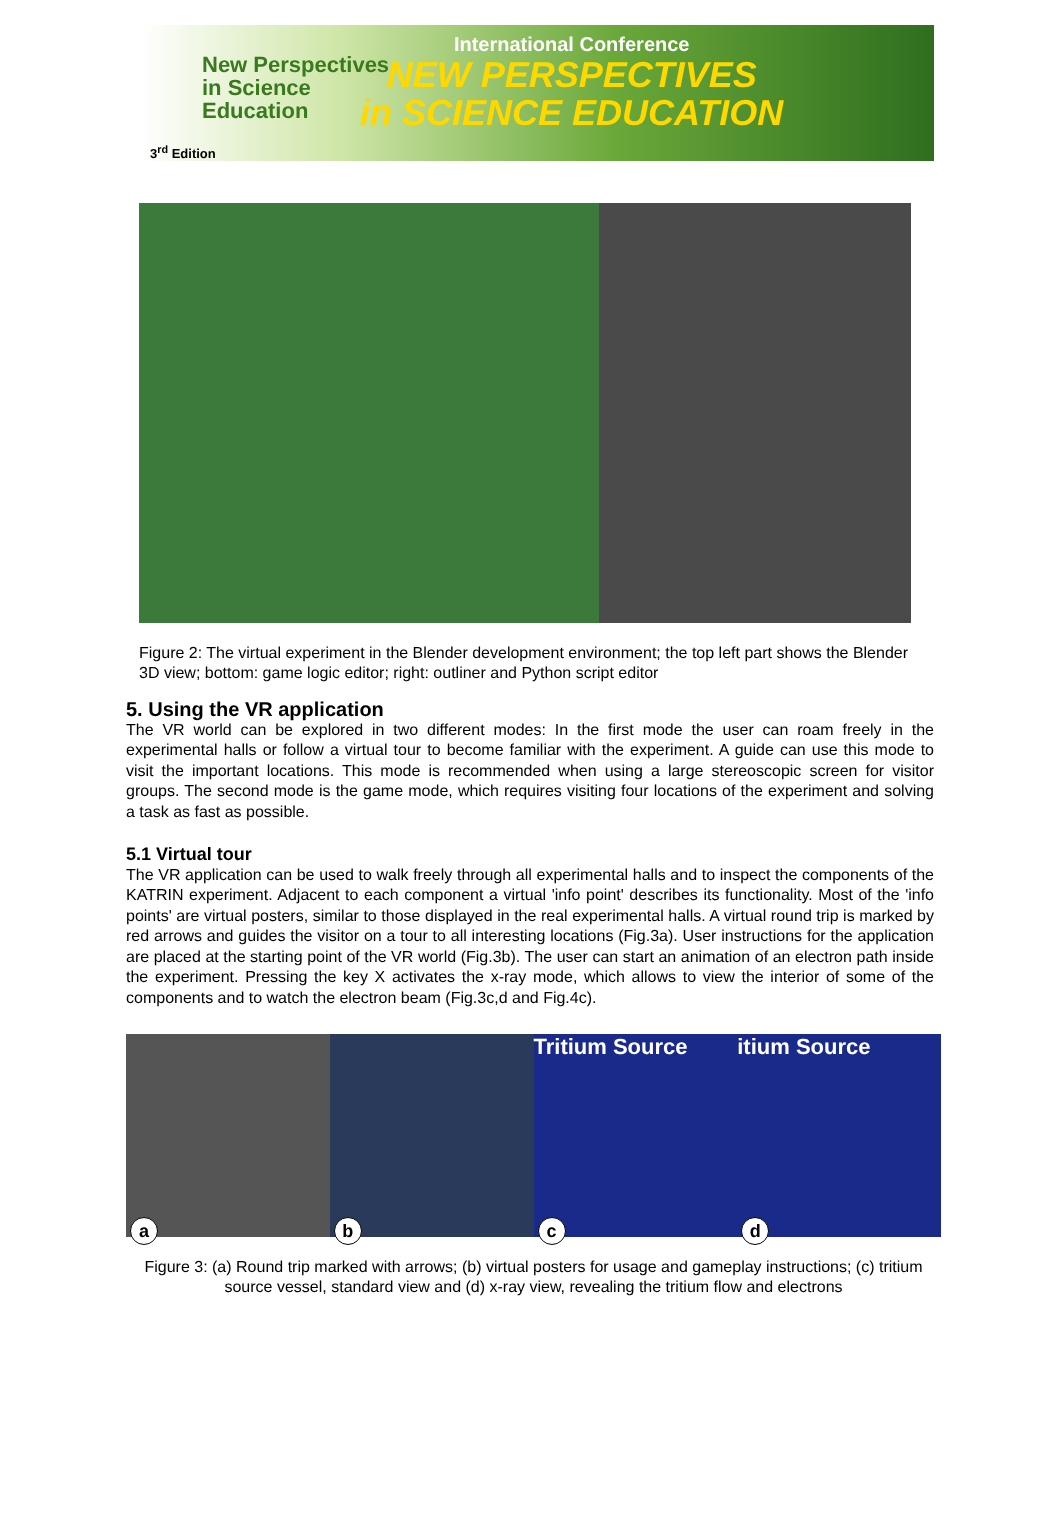New Perspectives
in Science
Education
3<sup>rd</sup> Edition
International Conference
NEW PERSPECTIVES
in SCIENCE EDUCATION
Figure 2: The virtual experiment in the Blender development environment; the top left part shows the Blender 3D view; bottom: game logic editor; right: outliner and Python script editor
5. Using the VR application
The VR world can be explored in two different modes: In the first mode the user can roam freely in the experimental halls or follow a virtual tour to become familiar with the experiment. A guide can use this mode to visit the important locations. This mode is recommended when using a large stereoscopic screen for visitor groups. The second mode is the game mode, which requires visiting four locations of the experiment and solving a task as fast as possible.
5.1 Virtual tour
The VR application can be used to walk freely through all experimental halls and to inspect the components of the KATRIN experiment. Adjacent to each component a virtual 'info point' describes its functionality. Most of the 'info points' are virtual posters, similar to those displayed in the real experimental halls. A virtual round trip is marked by red arrows and guides the visitor on a tour to all interesting locations (Fig.3a). User instructions for the application are placed at the starting point of the VR world (Fig.3b). The user can start an animation of an electron path inside the experiment. Pressing the key X activates the x-ray mode, which allows to view the interior of some of the components and to watch the electron beam (Fig.3c,d and Fig.4c).
a
b
Tritium Source
c
itium Source
d
Figure 3: (a) Round trip marked with arrows; (b) virtual posters for usage and gameplay instructions; (c) tritium source vessel, standard view and (d) x-ray view, revealing the tritium flow and electrons